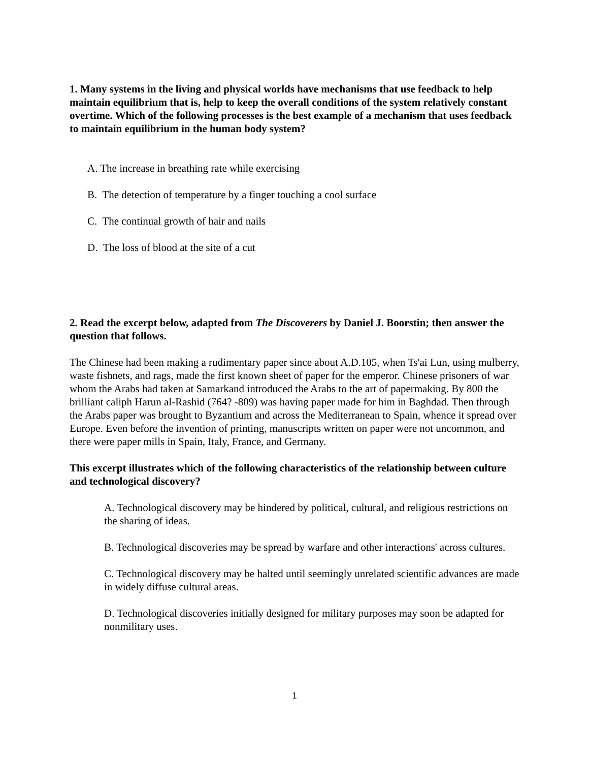1. Many systems in the living and physical worlds have mechanisms that use feedback to help maintain equilibrium that is, help to keep the overall conditions of the system relatively constant overtime. Which of the following processes is the best example of a mechanism that uses feedback to maintain equilibrium in the human body system?
A. The increase in breathing rate while exercising
B. The detection of temperature by a finger touching a cool surface
C. The continual growth of hair and nails
D. The loss of blood at the site of a cut
2. Read the excerpt below, adapted from The Discoverers by Daniel J. Boorstin; then answer the question that follows.
The Chinese had been making a rudimentary paper since about A.D.105, when Ts'ai Lun, using mulberry, waste fishnets, and rags, made the first known sheet of paper for the emperor. Chinese prisoners of war whom the Arabs had taken at Samarkand introduced the Arabs to the art of papermaking. By 800 the brilliant caliph Harun al-Rashid (764? -809) was having paper made for him in Baghdad. Then through the Arabs paper was brought to Byzantium and across the Mediterranean to Spain, whence it spread over Europe. Even before the invention of printing, manuscripts written on paper were not uncommon, and there were paper mills in Spain, Italy, France, and Germany.
This excerpt illustrates which of the following characteristics of the relationship between culture and technological discovery?
A. Technological discovery may be hindered by political, cultural, and religious restrictions on the sharing of ideas.
B. Technological discoveries may be spread by warfare and other interactions' across cultures.
C. Technological discovery may be halted until seemingly unrelated scientific advances are made in widely diffuse cultural areas.
D. Technological discoveries initially designed for military purposes may soon be adapted for nonmilitary uses.
1